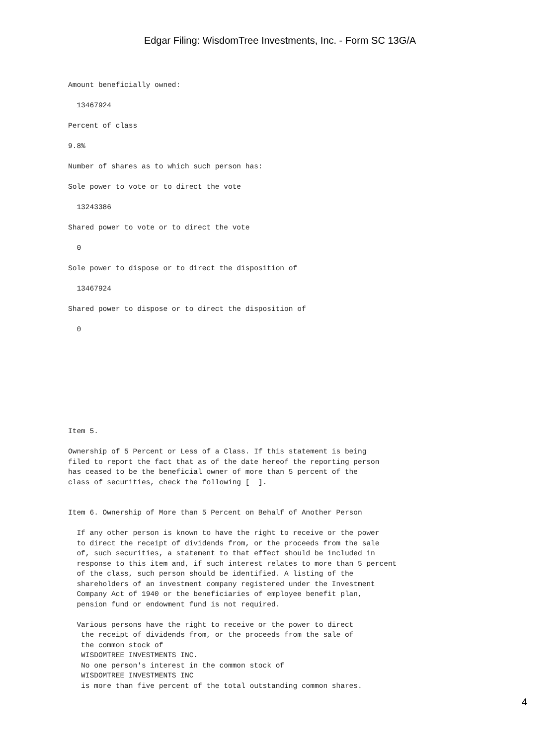Edgar Filing: WisdomTree Investments, Inc. - Form SC 13G/A
Amount beneficially owned:

  13467924

Percent of class

9.8%

Number of shares as to which such person has:

Sole power to vote or to direct the vote

  13243386

Shared power to vote or to direct the vote

  0

Sole power to dispose or to direct the disposition of

  13467924

Shared power to dispose or to direct the disposition of

  0









Item 5.

Ownership of 5 Percent or Less of a Class. If this statement is being
filed to report the fact that as of the date hereof the reporting person
has ceased to be the beneficial owner of more than 5 percent of the
class of securities, check the following [  ].


Item 6. Ownership of More than 5 Percent on Behalf of Another Person

  If any other person is known to have the right to receive or the power
  to direct the receipt of dividends from, or the proceeds from the sale
  of, such securities, a statement to that effect should be included in
  response to this item and, if such interest relates to more than 5 percent
  of the class, such person should be identified. A listing of the
  shareholders of an investment company registered under the Investment
  Company Act of 1940 or the beneficiaries of employee benefit plan,
  pension fund or endowment fund is not required.

  Various persons have the right to receive or the power to direct
   the receipt of dividends from, or the proceeds from the sale of
   the common stock of
   WISDOMTREE INVESTMENTS INC.
   No one person's interest in the common stock of
   WISDOMTREE INVESTMENTS INC
   is more than five percent of the total outstanding common shares.
4